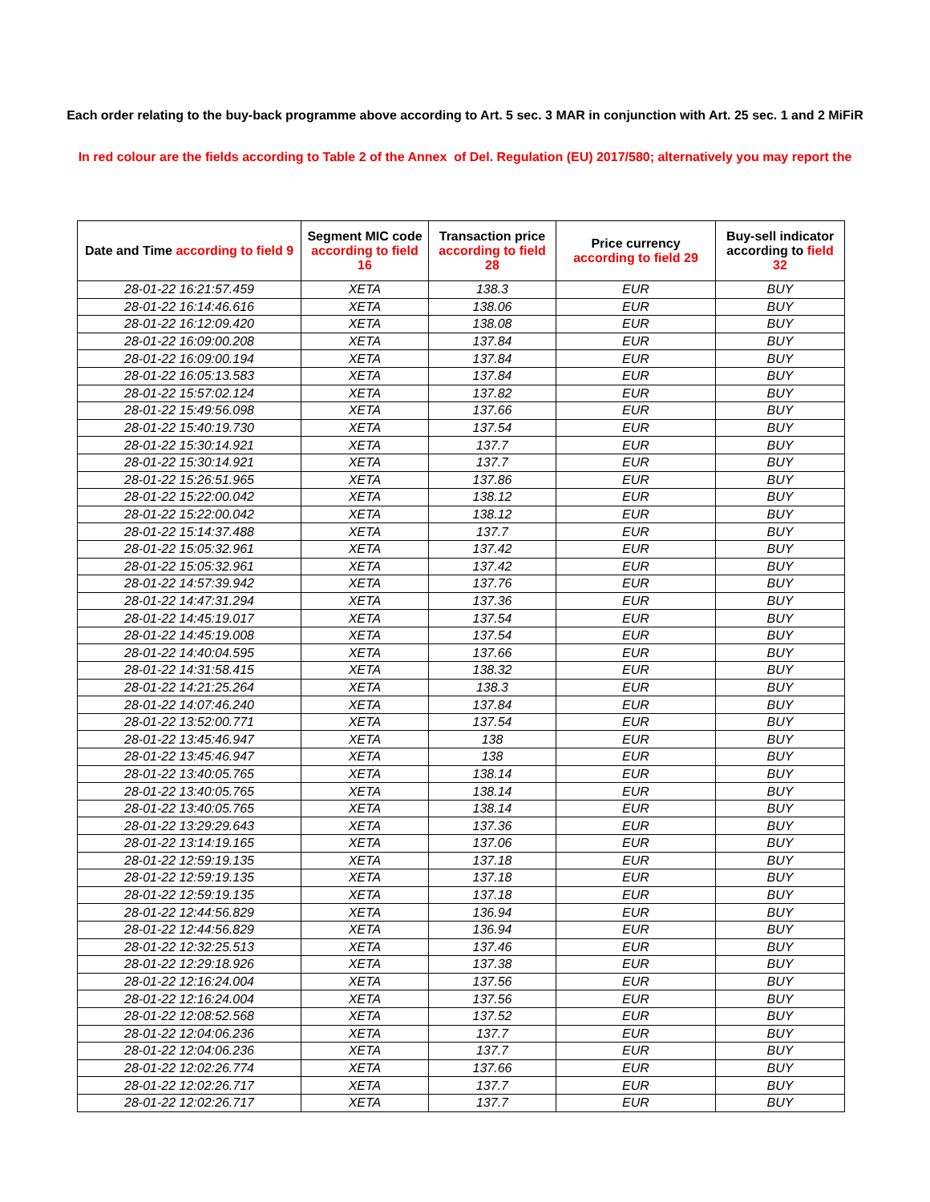Each order relating to the buy-back programme above according to Art. 5 sec. 3 MAR in conjunction with Art. 25 sec. 1 and 2 MiFiR
In red colour are the fields according to Table 2 of the Annex of Del. Regulation (EU) 2017/580; alternatively you may report the
| Date and Time according to field 9 | Segment MIC code according to field 16 | Transaction price according to field 28 | Price currency according to field 29 | Buy-sell indicator according to field 32 |
| --- | --- | --- | --- | --- |
| 28-01-22 16:21:57.459 | XETA | 138.3 | EUR | BUY |
| 28-01-22 16:14:46.616 | XETA | 138.06 | EUR | BUY |
| 28-01-22 16:12:09.420 | XETA | 138.08 | EUR | BUY |
| 28-01-22 16:09:00.208 | XETA | 137.84 | EUR | BUY |
| 28-01-22 16:09:00.194 | XETA | 137.84 | EUR | BUY |
| 28-01-22 16:05:13.583 | XETA | 137.84 | EUR | BUY |
| 28-01-22 15:57:02.124 | XETA | 137.82 | EUR | BUY |
| 28-01-22 15:49:56.098 | XETA | 137.66 | EUR | BUY |
| 28-01-22 15:40:19.730 | XETA | 137.54 | EUR | BUY |
| 28-01-22 15:30:14.921 | XETA | 137.7 | EUR | BUY |
| 28-01-22 15:30:14.921 | XETA | 137.7 | EUR | BUY |
| 28-01-22 15:26:51.965 | XETA | 137.86 | EUR | BUY |
| 28-01-22 15:22:00.042 | XETA | 138.12 | EUR | BUY |
| 28-01-22 15:22:00.042 | XETA | 138.12 | EUR | BUY |
| 28-01-22 15:14:37.488 | XETA | 137.7 | EUR | BUY |
| 28-01-22 15:05:32.961 | XETA | 137.42 | EUR | BUY |
| 28-01-22 15:05:32.961 | XETA | 137.42 | EUR | BUY |
| 28-01-22 14:57:39.942 | XETA | 137.76 | EUR | BUY |
| 28-01-22 14:47:31.294 | XETA | 137.36 | EUR | BUY |
| 28-01-22 14:45:19.017 | XETA | 137.54 | EUR | BUY |
| 28-01-22 14:45:19.008 | XETA | 137.54 | EUR | BUY |
| 28-01-22 14:40:04.595 | XETA | 137.66 | EUR | BUY |
| 28-01-22 14:31:58.415 | XETA | 138.32 | EUR | BUY |
| 28-01-22 14:21:25.264 | XETA | 138.3 | EUR | BUY |
| 28-01-22 14:07:46.240 | XETA | 137.84 | EUR | BUY |
| 28-01-22 13:52:00.771 | XETA | 137.54 | EUR | BUY |
| 28-01-22 13:45:46.947 | XETA | 138 | EUR | BUY |
| 28-01-22 13:45:46.947 | XETA | 138 | EUR | BUY |
| 28-01-22 13:40:05.765 | XETA | 138.14 | EUR | BUY |
| 28-01-22 13:40:05.765 | XETA | 138.14 | EUR | BUY |
| 28-01-22 13:40:05.765 | XETA | 138.14 | EUR | BUY |
| 28-01-22 13:29:29.643 | XETA | 137.36 | EUR | BUY |
| 28-01-22 13:14:19.165 | XETA | 137.06 | EUR | BUY |
| 28-01-22 12:59:19.135 | XETA | 137.18 | EUR | BUY |
| 28-01-22 12:59:19.135 | XETA | 137.18 | EUR | BUY |
| 28-01-22 12:59:19.135 | XETA | 137.18 | EUR | BUY |
| 28-01-22 12:44:56.829 | XETA | 136.94 | EUR | BUY |
| 28-01-22 12:44:56.829 | XETA | 136.94 | EUR | BUY |
| 28-01-22 12:32:25.513 | XETA | 137.46 | EUR | BUY |
| 28-01-22 12:29:18.926 | XETA | 137.38 | EUR | BUY |
| 28-01-22 12:16:24.004 | XETA | 137.56 | EUR | BUY |
| 28-01-22 12:16:24.004 | XETA | 137.56 | EUR | BUY |
| 28-01-22 12:08:52.568 | XETA | 137.52 | EUR | BUY |
| 28-01-22 12:04:06.236 | XETA | 137.7 | EUR | BUY |
| 28-01-22 12:04:06.236 | XETA | 137.7 | EUR | BUY |
| 28-01-22 12:02:26.774 | XETA | 137.66 | EUR | BUY |
| 28-01-22 12:02:26.717 | XETA | 137.7 | EUR | BUY |
| 28-01-22 12:02:26.717 | XETA | 137.7 | EUR | BUY |